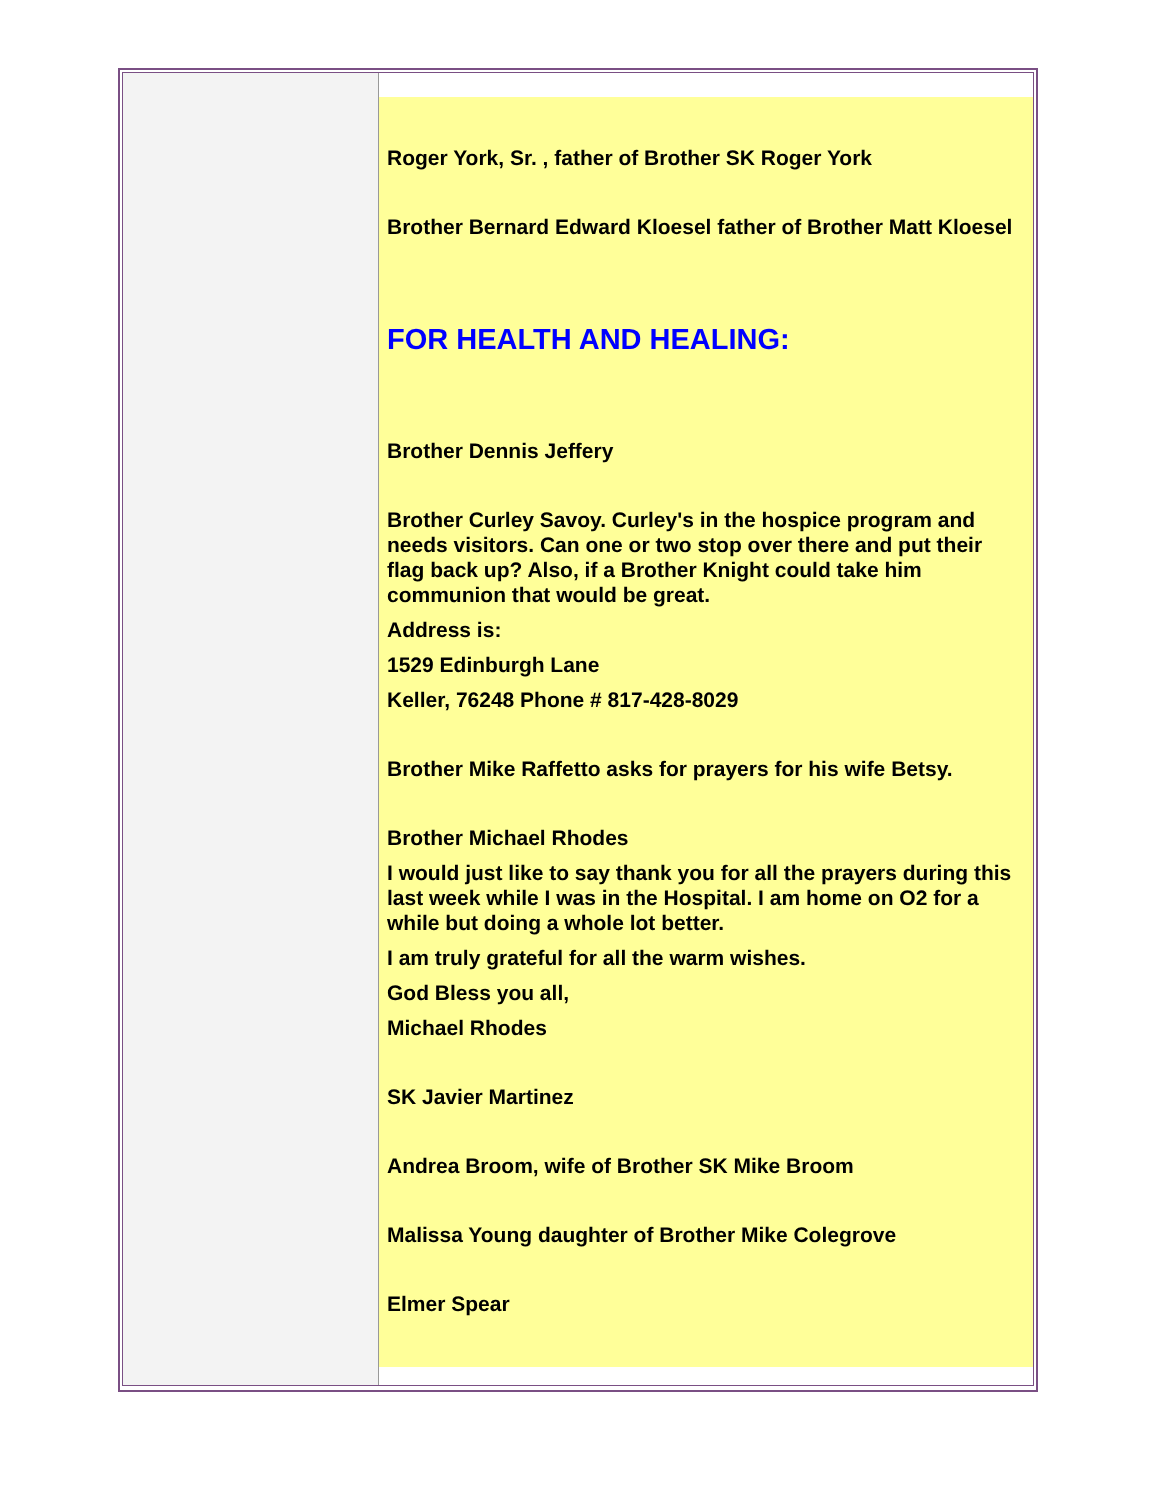Roger York, Sr. , father of Brother SK Roger York
Brother Bernard Edward Kloesel father of Brother Matt Kloesel
FOR HEALTH AND HEALING:
Brother Dennis Jeffery
Brother Curley Savoy. Curley's in the hospice program and needs visitors. Can one or two stop over there and put their flag back up? Also, if a Brother Knight could take him communion that would be great.
Address is:
1529 Edinburgh Lane
Keller, 76248 Phone # 817-428-8029
Brother Mike Raffetto asks for prayers for his wife Betsy.
Brother Michael Rhodes
I would just like to say thank you for all the prayers during this last week while I was in the Hospital. I am home on O2 for a while but doing a whole lot better.
I am truly grateful for all the warm wishes.
God Bless you all,
Michael Rhodes
SK Javier Martinez
Andrea Broom, wife of Brother SK Mike Broom
Malissa Young daughter of Brother Mike Colegrove
Elmer Spear